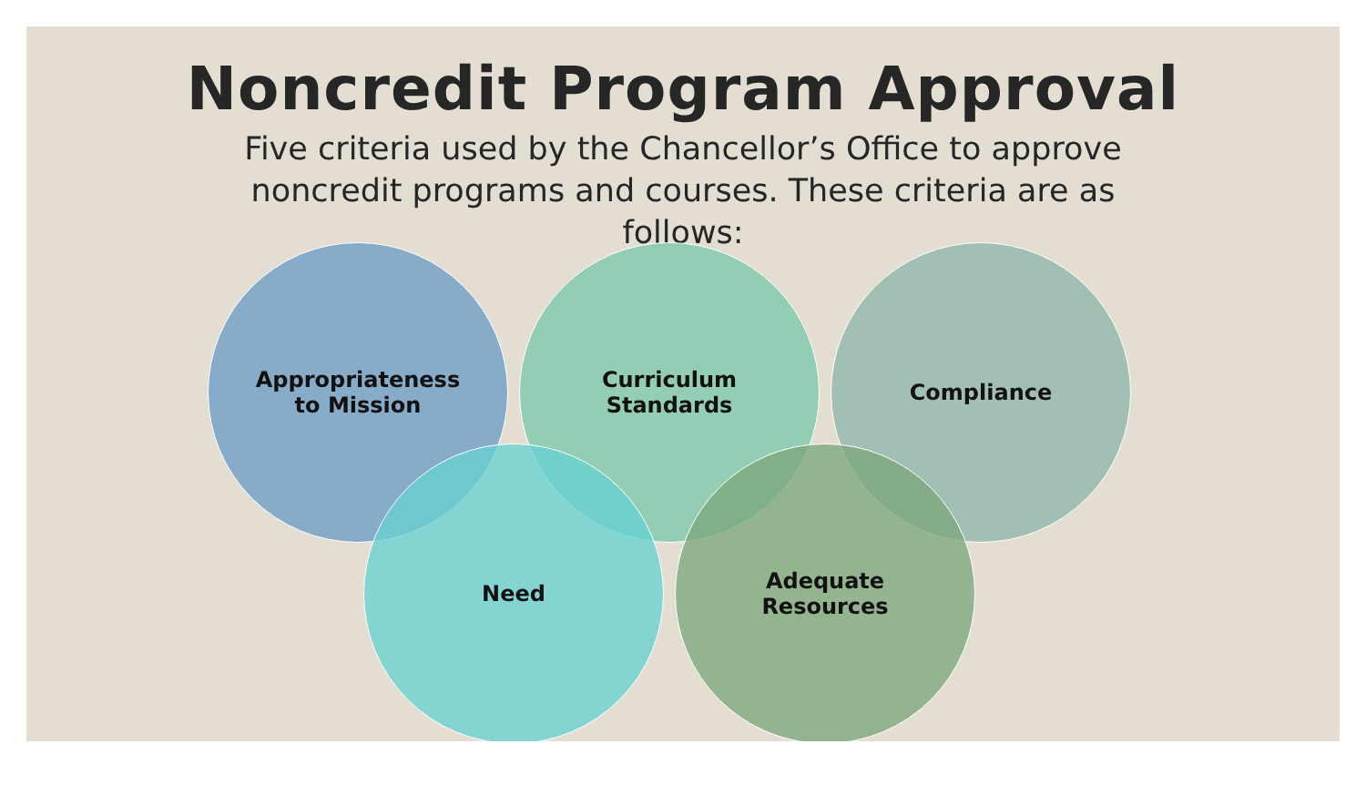Noncredit Program Approval
Five criteria used by the Chancellor’s Office to approve noncredit programs and courses. These criteria are as follows:
Appropriateness
to Mission
Curriculum
Standards
Compliance
Need
Adequate
Resources